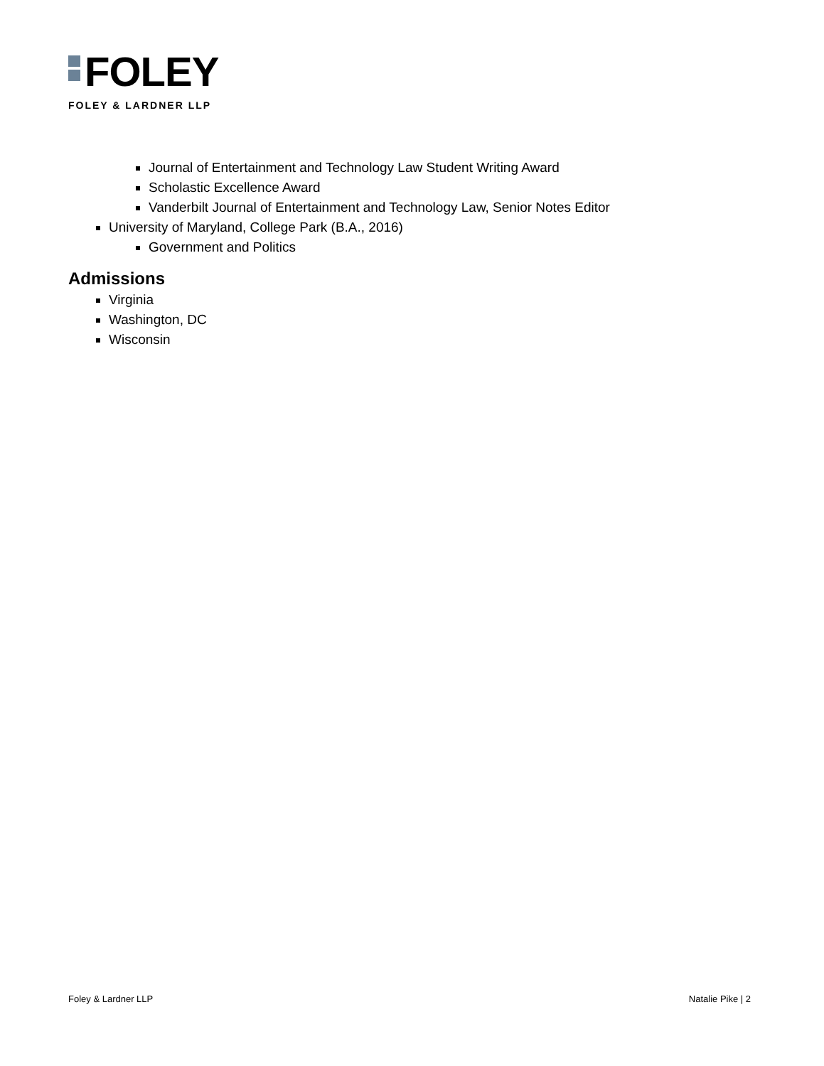FOLEY
FOLEY & LARDNER LLP
Journal of Entertainment and Technology Law Student Writing Award
Scholastic Excellence Award
Vanderbilt Journal of Entertainment and Technology Law, Senior Notes Editor
University of Maryland, College Park (B.A., 2016)
Government and Politics
Admissions
Virginia
Washington, DC
Wisconsin
Foley & Lardner LLP Natalie Pike | 2